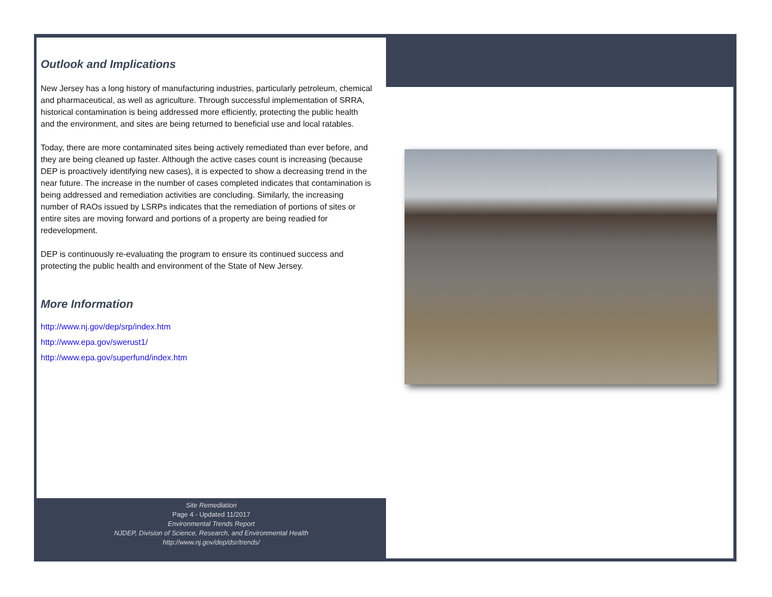Outlook and Implications
New Jersey has a long history of manufacturing industries, particularly petroleum, chemical and pharmaceutical, as well as agriculture. Through successful implementation of SRRA, historical contamination is being addressed more efficiently, protecting the public health and the environment, and sites are being returned to beneficial use and local ratables.
Today, there are more contaminated sites being actively remediated than ever before, and they are being cleaned up faster. Although the active cases count is increasing (because DEP is proactively identifying new cases), it is expected to show a decreasing trend in the near future. The increase in the number of cases completed indicates that contamination is being addressed and remediation activities are concluding. Similarly, the increasing number of RAOs issued by LSRPs indicates that the remediation of portions of sites or entire sites are moving forward and portions of a property are being readied for redevelopment.
DEP is continuously re-evaluating the program to ensure its continued success and protecting the public health and environment of the State of New Jersey.
More Information
http://www.nj.gov/dep/srp/index.htm
http://www.epa.gov/swerust1/
http://www.epa.gov/superfund/index.htm
Site Remediation
Page 4 - Updated 11/2017
Environmental Trends Report
NJDEP, Division of Science, Research, and Environmental Health
http://www.nj.gov/dep/dsr/trends/